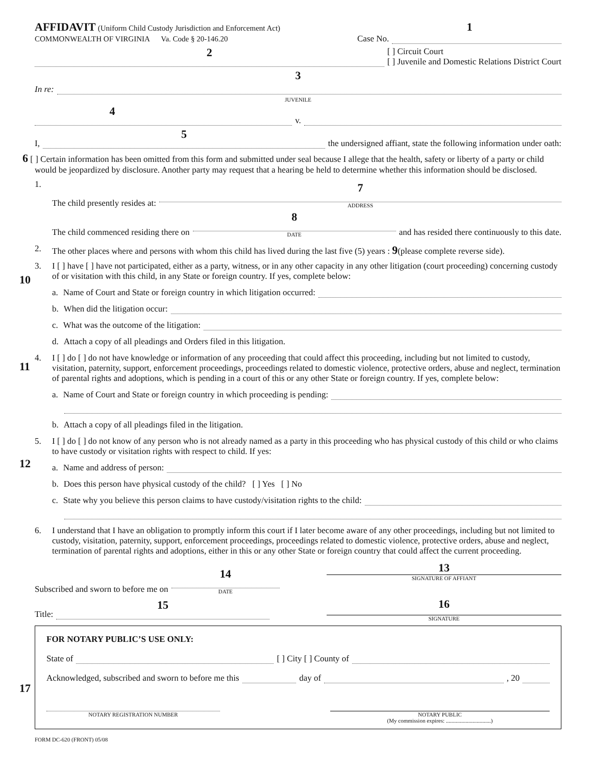AFFIDAVIT (Uniform Child Custody Jurisdiction and Enforcement Act)
COMMONWEALTH OF VIRGINIA Va. Code § 20-146.20
1
Case No.
2
[ ] Circuit Court
[ ] Juvenile and Domestic Relations District Court
3
In re:
JUVENILE
4
v.
I,
5
the undersigned affiant, state the following information under oath:
6 [ ] Certain information has been omitted from this form and submitted under seal because I allege that the health, safety or liberty of a party or child would be jeopardized by disclosure. Another party may request that a hearing be held to determine whether this information should be disclosed.
1.
The child presently resides at:
7
ADDRESS
The child commenced residing there on
8
DATE
and has resided there continuously to this date.
2. The other places where and persons with whom this child has lived during the last five (5) years : 9(please complete reverse side).
10
3. I [ ] have [ ] have not participated, either as a party, witness, or in any other capacity in any other litigation (court proceeding) concerning custody of or visitation with this child, in any State or foreign country. If yes, complete below:
a. Name of Court and State or foreign country in which litigation occurred:
b. When did the litigation occur:
c. What was the outcome of the litigation:
d. Attach a copy of all pleadings and Orders filed in this litigation.
11
4. I [ ] do [ ] do not have knowledge or information of any proceeding that could affect this proceeding, including but not limited to custody, visitation, paternity, support, enforcement proceedings, proceedings related to domestic violence, protective orders, abuse and neglect, termination of parental rights and adoptions, which is pending in a court of this or any other State or foreign country. If yes, complete below:
a. Name of Court and State or foreign country in which proceeding is pending:
b. Attach a copy of all pleadings filed in the litigation.
12
5. I [ ] do [ ] do not know of any person who is not already named as a party in this proceeding who has physical custody of this child or who claims to have custody or visitation rights with respect to child. If yes:
a. Name and address of person:
b. Does this person have physical custody of the child? [ ] Yes [ ] No
c. State why you believe this person claims to have custody/visitation rights to the child:
6. I understand that I have an obligation to promptly inform this court if I later become aware of any other proceedings, including but not limited to custody, visitation, paternity, support, enforcement proceedings, proceedings related to domestic violence, protective orders, abuse and neglect, termination of parental rights and adoptions, either in this or any other State or foreign country that could affect the current proceeding.
Subscribed and sworn to before me on
14
DATE
13
SIGNATURE OF AFFIANT
Title:
15
16
SIGNATURE
17
FOR NOTARY PUBLIC’S USE ONLY:
State of [ ] City [ ] County of
Acknowledged, subscribed and sworn to before me this day of , 20
NOTARY REGISTRATION NUMBER NOTARY PUBLIC
(My commission expires: ................................)
FORM DC-620 (FRONT) 05/08